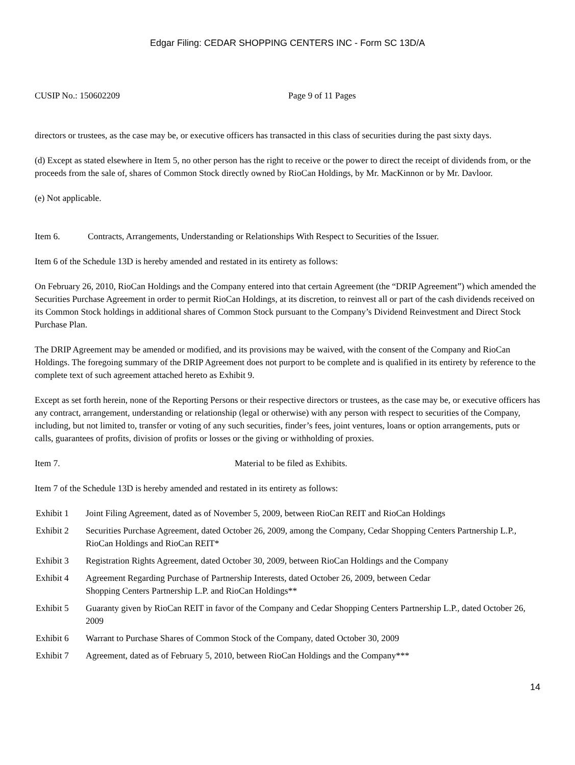Edgar Filing: CEDAR SHOPPING CENTERS INC - Form SC 13D/A
CUSIP No.: 150602209 Page 9 of 11 Pages
directors or trustees, as the case may be, or executive officers has transacted in this class of securities during the past sixty days.
(d) Except as stated elsewhere in Item 5, no other person has the right to receive or the power to direct the receipt of dividends from, or the proceeds from the sale of, shares of Common Stock directly owned by RioCan Holdings, by Mr. MacKinnon or by Mr. Davloor.
(e) Not applicable.
Item 6. Contracts, Arrangements, Understanding or Relationships With Respect to Securities of the Issuer.
Item 6 of the Schedule 13D is hereby amended and restated in its entirety as follows:
On February 26, 2010, RioCan Holdings and the Company entered into that certain Agreement (the “DRIP Agreement”) which amended the Securities Purchase Agreement in order to permit RioCan Holdings, at its discretion, to reinvest all or part of the cash dividends received on its Common Stock holdings in additional shares of Common Stock pursuant to the Company’s Dividend Reinvestment and Direct Stock Purchase Plan.
The DRIP Agreement may be amended or modified, and its provisions may be waived, with the consent of the Company and RioCan Holdings. The foregoing summary of the DRIP Agreement does not purport to be complete and is qualified in its entirety by reference to the complete text of such agreement attached hereto as Exhibit 9.
Except as set forth herein, none of the Reporting Persons or their respective directors or trustees, as the case may be, or executive officers has any contract, arrangement, understanding or relationship (legal or otherwise) with any person with respect to securities of the Company, including, but not limited to, transfer or voting of any such securities, finder’s fees, joint ventures, loans or option arrangements, puts or calls, guarantees of profits, division of profits or losses or the giving or withholding of proxies.
Item 7. Material to be filed as Exhibits.
Item 7 of the Schedule 13D is hereby amended and restated in its entirety as follows:
| Exhibit 1 | Joint Filing Agreement, dated as of November 5, 2009, between RioCan REIT and RioCan Holdings |
| Exhibit 2 | Securities Purchase Agreement, dated October 26, 2009, among the Company, Cedar Shopping Centers Partnership L.P., RioCan Holdings and RioCan REIT* |
| Exhibit 3 | Registration Rights Agreement, dated October 30, 2009, between RioCan Holdings and the Company |
| Exhibit 4 | Agreement Regarding Purchase of Partnership Interests, dated October 26, 2009, between Cedar Shopping Centers Partnership L.P. and RioCan Holdings** |
| Exhibit 5 | Guaranty given by RioCan REIT in favor of the Company and Cedar Shopping Centers Partnership L.P., dated October 26, 2009 |
| Exhibit 6 | Warrant to Purchase Shares of Common Stock of the Company, dated October 30, 2009 |
| Exhibit 7 | Agreement, dated as of February 5, 2010, between RioCan Holdings and the Company*** |
14